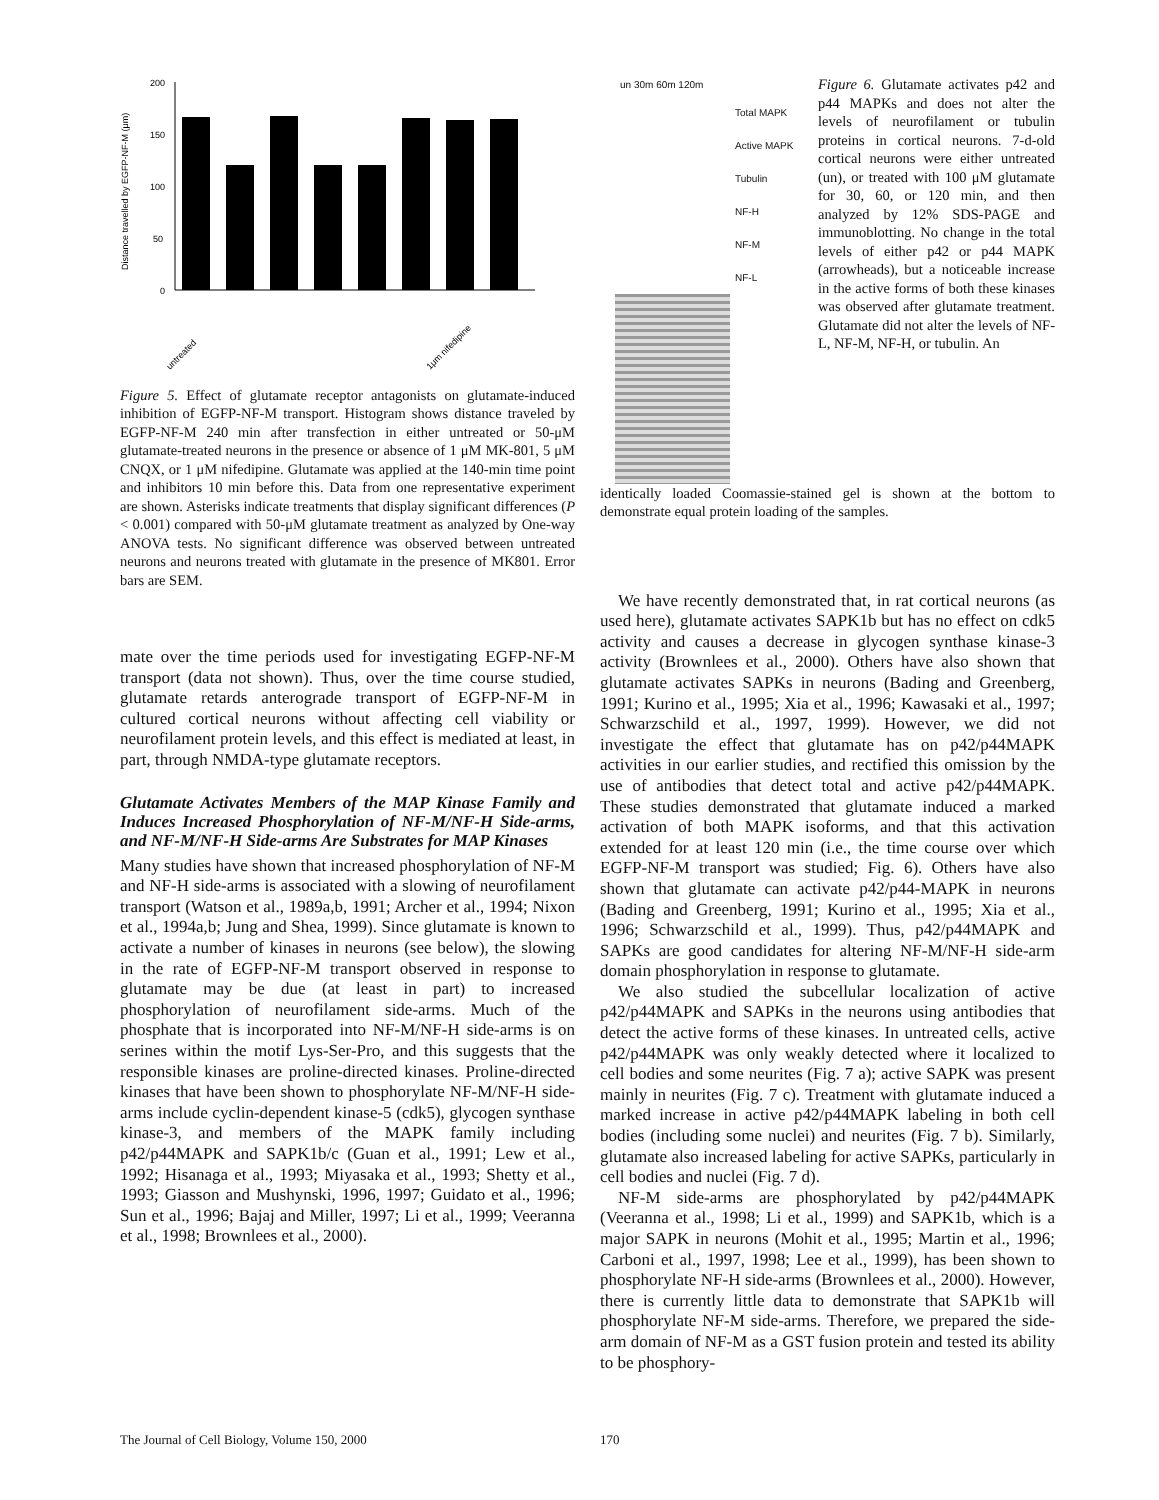Distance travelled by EGFP-NF-M (μm)
200
100
150
50
0
untreated
1μm nifedipine
Figure 5. Effect of glutamate receptor antagonists on glutamate-induced inhibition of EGFP-NF-M transport. Histogram shows distance traveled by EGFP-NF-M 240 min after transfection in either untreated or 50-μM glutamate-treated neurons in the presence or absence of 1 μM MK-801, 5 μM CNQX, or 1 μM nifedipine. Glutamate was applied at the 140-min time point and inhibitors 10 min before this. Data from one representative experiment are shown. Asterisks indicate treatments that display significant differences (P < 0.001) compared with 50-μM glutamate treatment as analyzed by One-way ANOVA tests. No significant difference was observed between untreated neurons and neurons treated with glutamate in the presence of MK801. Error bars are SEM.
mate over the time periods used for investigating EGFP-NF-M transport (data not shown). Thus, over the time course studied, glutamate retards anterograde transport of EGFP-NF-M in cultured cortical neurons without affecting cell viability or neurofilament protein levels, and this effect is mediated at least, in part, through NMDA-type glutamate receptors.
Glutamate Activates Members of the MAP Kinase Family and Induces Increased Phosphorylation of NF-M/NF-H Side-arms, and NF-M/NF-H Side-arms Are Substrates for MAP Kinases
Many studies have shown that increased phosphorylation of NF-M and NF-H side-arms is associated with a slowing of neurofilament transport (Watson et al., 1989a,b, 1991; Archer et al., 1994; Nixon et al., 1994a,b; Jung and Shea, 1999). Since glutamate is known to activate a number of kinases in neurons (see below), the slowing in the rate of EGFP-NF-M transport observed in response to glutamate may be due (at least in part) to increased phosphorylation of neurofilament side-arms. Much of the phosphate that is incorporated into NF-M/NF-H side-arms is on serines within the motif Lys-Ser-Pro, and this suggests that the responsible kinases are proline-directed kinases. Proline-directed kinases that have been shown to phosphorylate NF-M/NF-H side-arms include cyclin-dependent kinase-5 (cdk5), glycogen synthase kinase-3, and members of the MAPK family including p42/p44MAPK and SAPK1b/c (Guan et al., 1991; Lew et al., 1992; Hisanaga et al., 1993; Miyasaka et al., 1993; Shetty et al., 1993; Giasson and Mushynski, 1996, 1997; Guidato et al., 1996; Sun et al., 1996; Bajaj and Miller, 1997; Li et al., 1999; Veeranna et al., 1998; Brownlees et al., 2000).
un 30m 60m 120m
Total MAPK
Active MAPK
Tubulin
NF-H
NF-M
NF-L
Figure 6. Glutamate activates p42 and p44 MAPKs and does not alter the levels of neurofilament or tubulin proteins in cortical neurons. 7-d-old cortical neurons were either untreated (un), or treated with 100 μM glutamate for 30, 60, or 120 min, and then analyzed by 12% SDS-PAGE and immunoblotting. No change in the total levels of either p42 or p44 MAPK (arrowheads), but a noticeable increase in the active forms of both these kinases was observed after glutamate treatment. Glutamate did not alter the levels of NF-L, NF-M, NF-H, or tubulin. An
identically loaded Coomassie-stained gel is shown at the bottom to demonstrate equal protein loading of the samples.
We have recently demonstrated that, in rat cortical neurons (as used here), glutamate activates SAPK1b but has no effect on cdk5 activity and causes a decrease in glycogen synthase kinase-3 activity (Brownlees et al., 2000). Others have also shown that glutamate activates SAPKs in neurons (Bading and Greenberg, 1991; Kurino et al., 1995; Xia et al., 1996; Kawasaki et al., 1997; Schwarzschild et al., 1997, 1999). However, we did not investigate the effect that glutamate has on p42/p44MAPK activities in our earlier studies, and rectified this omission by the use of antibodies that detect total and active p42/p44MAPK. These studies demonstrated that glutamate induced a marked activation of both MAPK isoforms, and that this activation extended for at least 120 min (i.e., the time course over which EGFP-NF-M transport was studied; Fig. 6). Others have also shown that glutamate can activate p42/p44-MAPK in neurons (Bading and Greenberg, 1991; Kurino et al., 1995; Xia et al., 1996; Schwarzschild et al., 1999). Thus, p42/p44MAPK and SAPKs are good candidates for altering NF-M/NF-H side-arm domain phosphorylation in response to glutamate.
We also studied the subcellular localization of active p42/p44MAPK and SAPKs in the neurons using antibodies that detect the active forms of these kinases. In untreated cells, active p42/p44MAPK was only weakly detected where it localized to cell bodies and some neurites (Fig. 7 a); active SAPK was present mainly in neurites (Fig. 7 c). Treatment with glutamate induced a marked increase in active p42/p44MAPK labeling in both cell bodies (including some nuclei) and neurites (Fig. 7 b). Similarly, glutamate also increased labeling for active SAPKs, particularly in cell bodies and nuclei (Fig. 7 d).
NF-M side-arms are phosphorylated by p42/p44MAPK (Veeranna et al., 1998; Li et al., 1999) and SAPK1b, which is a major SAPK in neurons (Mohit et al., 1995; Martin et al., 1996; Carboni et al., 1997, 1998; Lee et al., 1999), has been shown to phosphorylate NF-H side-arms (Brownlees et al., 2000). However, there is currently little data to demonstrate that SAPK1b will phosphorylate NF-M side-arms. Therefore, we prepared the side-arm domain of NF-M as a GST fusion protein and tested its ability to be phosphory-
The Journal of Cell Biology, Volume 150, 2000
170